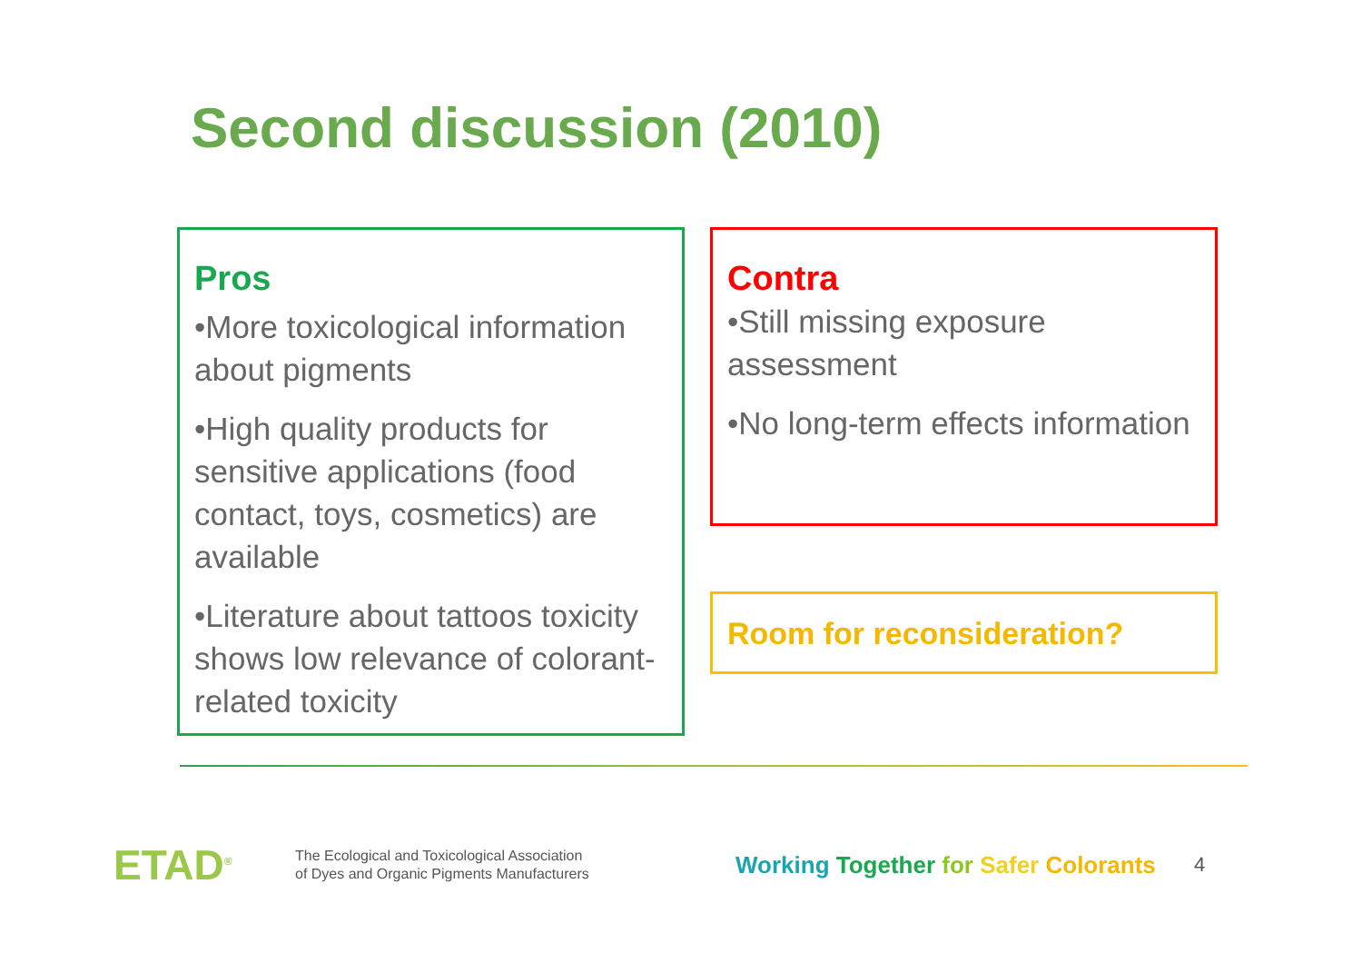Second discussion (2010)
Pros
•More toxicological information about pigments
•High quality products for sensitive applications (food contact, toys, cosmetics) are available
•Literature about tattoos toxicity shows low relevance of colorant-related toxicity
Contra
•Still missing exposure assessment
•No long-term effects information
Room for reconsideration?
ETAD<sup>®</sup>
The Ecological and Toxicological Association
of Dyes and Organic Pigments Manufacturers
Working Together for Safer Colorants
4